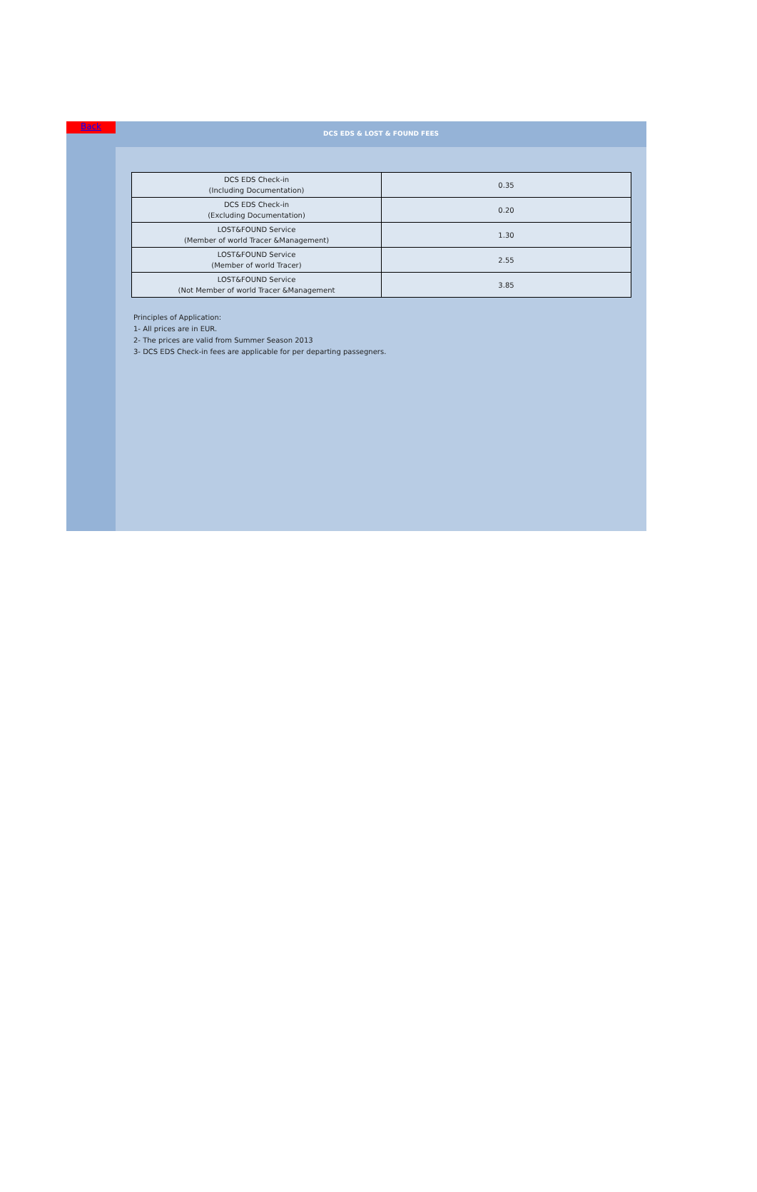Back
DCS EDS & LOST & FOUND FEES
| DCS EDS Check-in (Including Documentation) | 0.35 |
| DCS EDS Check-in (Excluding Documentation) | 0.20 |
| LOST&FOUND Service (Member of world Tracer &Management) | 1.30 |
| LOST&FOUND Service (Member of world Tracer) | 2.55 |
| LOST&FOUND Service (Not Member of world Tracer &Management | 3.85 |
Principles of Application:
1- All prices are in EUR.
2- The prices are valid from Summer Season 2013
3- DCS EDS Check-in fees are applicable for per departing passegners.